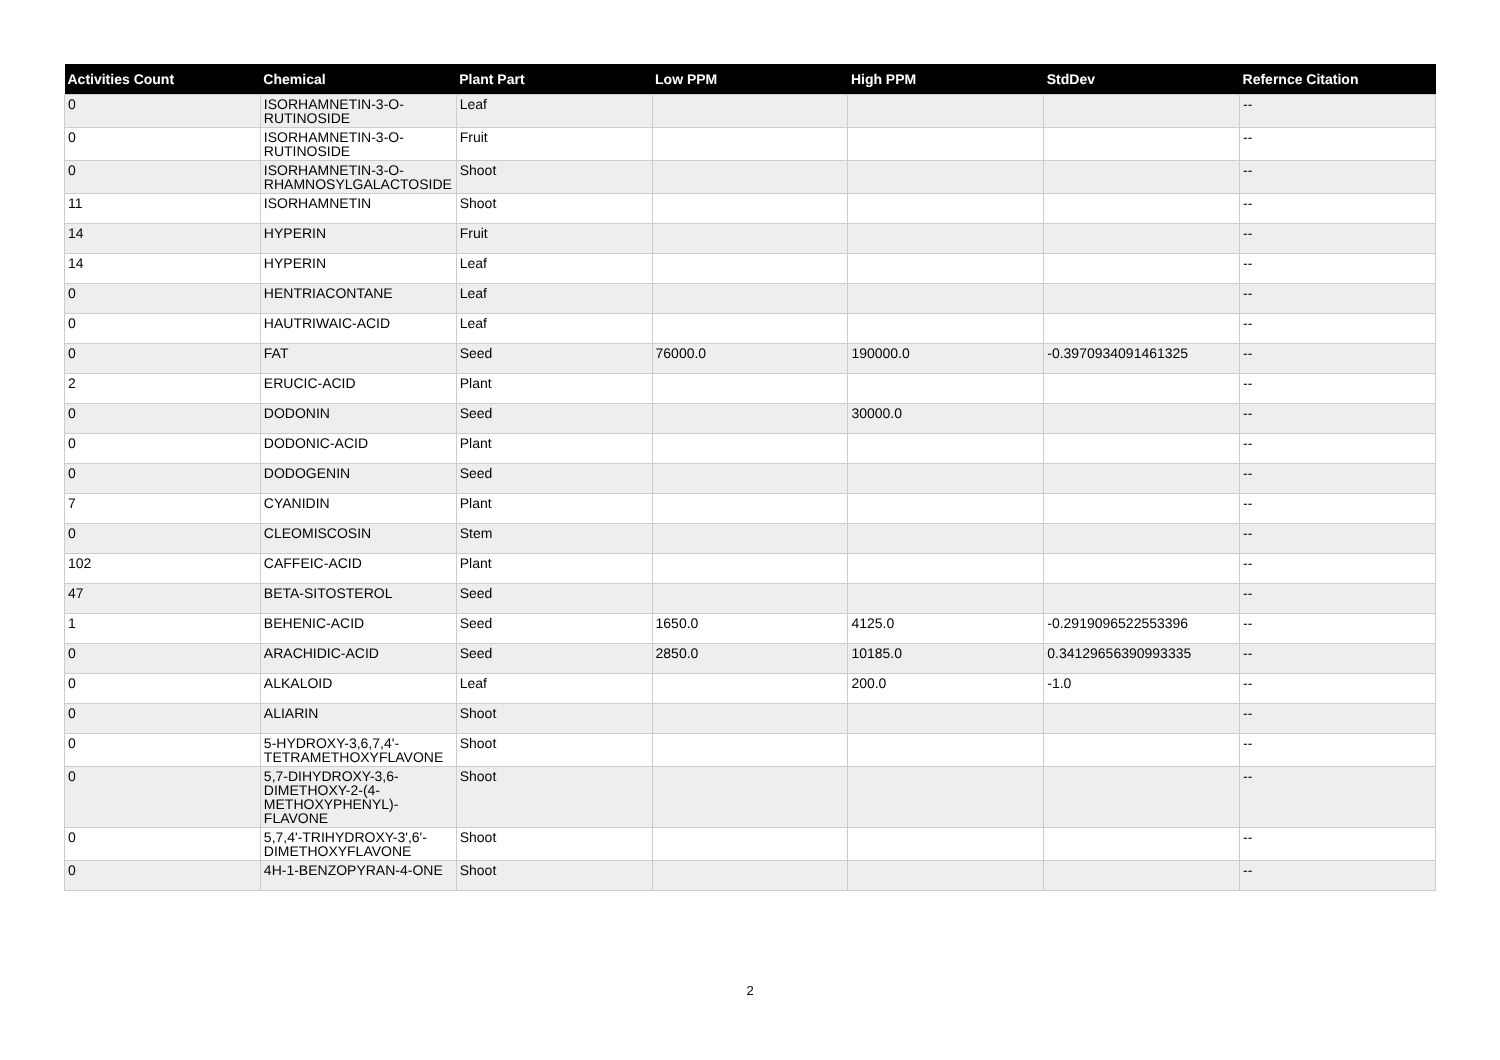| Activities Count | Chemical | Plant Part | Low PPM | High PPM | StdDev | Refernce Citation |
| --- | --- | --- | --- | --- | --- | --- |
| 0 | ISORHAMNETIN-3-O-RUTINOSIDE | Leaf | | | | -- |
| 0 | ISORHAMNETIN-3-O-RUTINOSIDE | Fruit | | | | -- |
| 0 | ISORHAMNETIN-3-O-RHAMNOSYLGALACTOSIDE | Shoot | | | | -- |
| 11 | ISORHAMNETIN | Shoot | | | | -- |
| 14 | HYPERIN | Fruit | | | | -- |
| 14 | HYPERIN | Leaf | | | | -- |
| 0 | HENTRIACONTANE | Leaf | | | | -- |
| 0 | HAUTRIWAIC-ACID | Leaf | | | | -- |
| 0 | FAT | Seed | 76000.0 | 190000.0 | -0.3970934091461325 | -- |
| 2 | ERUCIC-ACID | Plant | | | | -- |
| 0 | DODONIN | Seed | | 30000.0 | | -- |
| 0 | DODONIC-ACID | Plant | | | | -- |
| 0 | DODOGENIN | Seed | | | | -- |
| 7 | CYANIDIN | Plant | | | | -- |
| 0 | CLEOMISCOSIN | Stem | | | | -- |
| 102 | CAFFEIC-ACID | Plant | | | | -- |
| 47 | BETA-SITOSTEROL | Seed | | | | -- |
| 1 | BEHENIC-ACID | Seed | 1650.0 | 4125.0 | -0.2919096522553396 | -- |
| 0 | ARACHIDIC-ACID | Seed | 2850.0 | 10185.0 | 0.34129656390993335 | -- |
| 0 | ALKALOID | Leaf | | 200.0 | -1.0 | -- |
| 0 | ALIARIN | Shoot | | | | -- |
| 0 | 5-HYDROXY-3,6,7,4'-TETRAMETHOXYFLAVONE | Shoot | | | | -- |
| 0 | 5,7-DIHYDROXY-3,6-DIMETHOXY-2-(4-METHOXYPHENYL)-FLAVONE | Shoot | | | | -- |
| 0 | 5,7,4'-TRIHYDROXY-3',6'-DIMETHOXYFLAVONE | Shoot | | | | -- |
| 0 | 4H-1-BENZOPYRAN-4-ONE | Shoot | | | | -- |
2